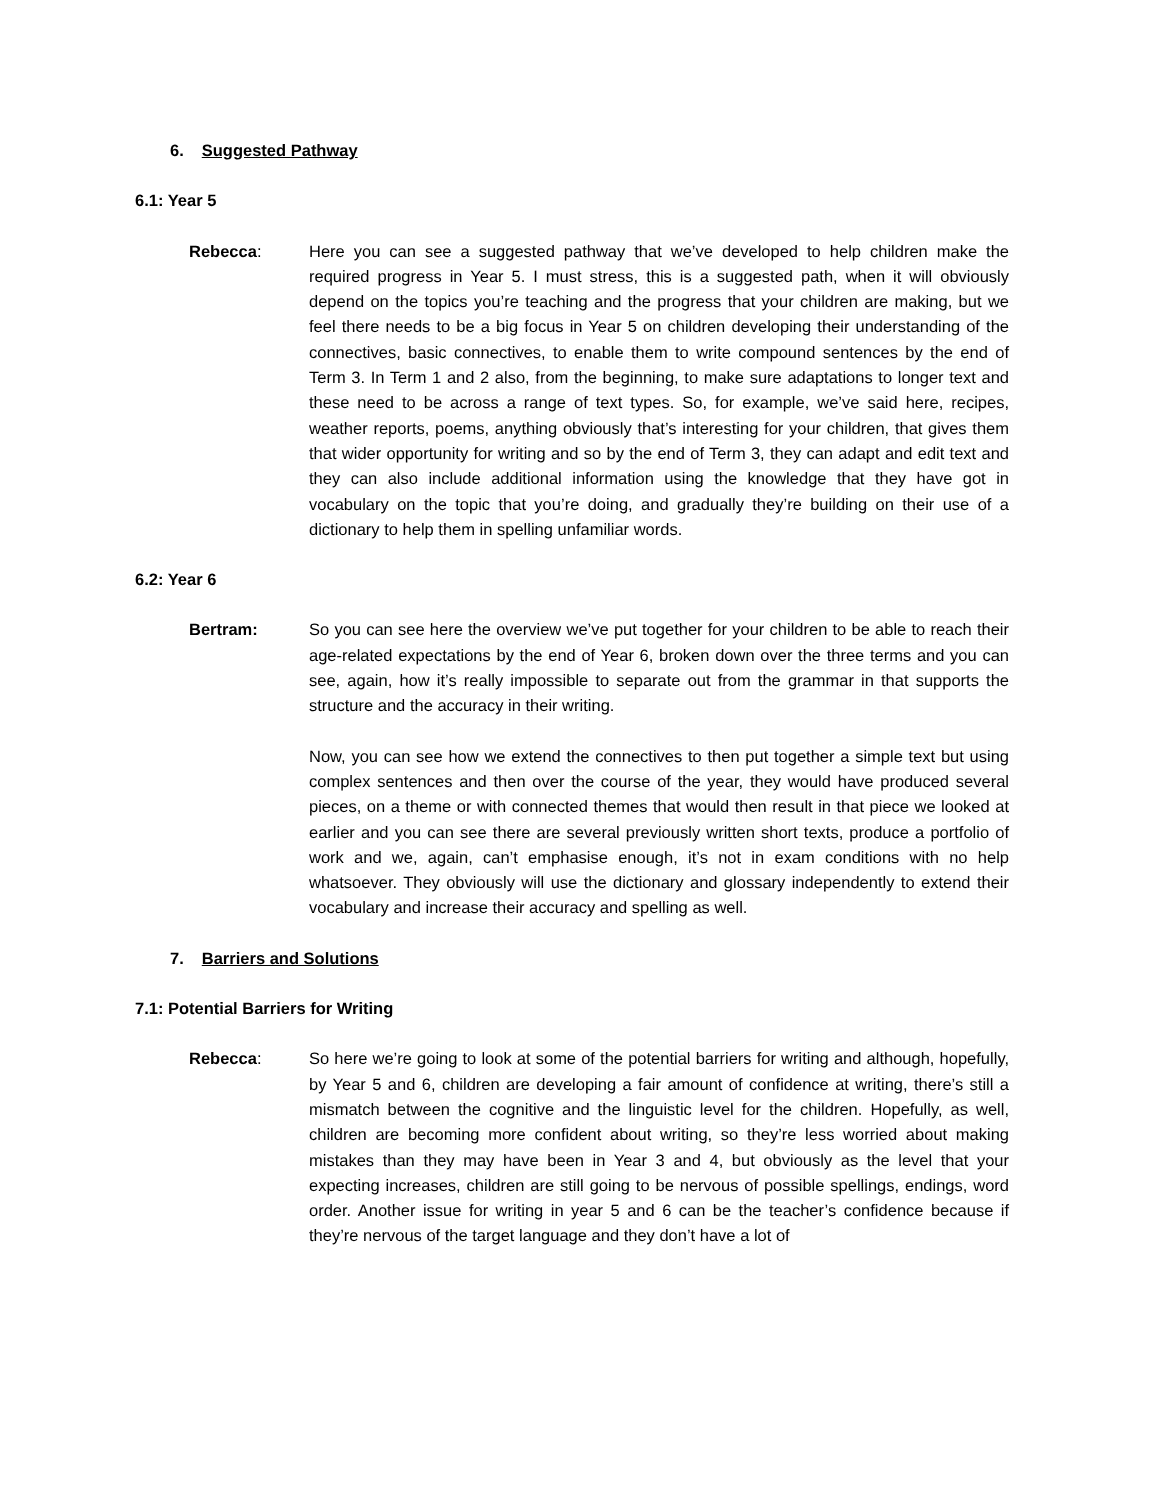6. Suggested Pathway
6.1: Year 5
Rebecca: Here you can see a suggested pathway that we’ve developed to help children make the required progress in Year 5. I must stress, this is a suggested path, when it will obviously depend on the topics you’re teaching and the progress that your children are making, but we feel there needs to be a big focus in Year 5 on children developing their understanding of the connectives, basic connectives, to enable them to write compound sentences by the end of Term 3. In Term 1 and 2 also, from the beginning, to make sure adaptations to longer text and these need to be across a range of text types. So, for example, we’ve said here, recipes, weather reports, poems, anything obviously that’s interesting for your children, that gives them that wider opportunity for writing and so by the end of Term 3, they can adapt and edit text and they can also include additional information using the knowledge that they have got in vocabulary on the topic that you’re doing, and gradually they’re building on their use of a dictionary to help them in spelling unfamiliar words.
6.2: Year 6
Bertram: So you can see here the overview we’ve put together for your children to be able to reach their age-related expectations by the end of Year 6, broken down over the three terms and you can see, again, how it’s really impossible to separate out from the grammar in that supports the structure and the accuracy in their writing.
Now, you can see how we extend the connectives to then put together a simple text but using complex sentences and then over the course of the year, they would have produced several pieces, on a theme or with connected themes that would then result in that piece we looked at earlier and you can see there are several previously written short texts, produce a portfolio of work and we, again, can’t emphasise enough, it’s not in exam conditions with no help whatsoever. They obviously will use the dictionary and glossary independently to extend their vocabulary and increase their accuracy and spelling as well.
7. Barriers and Solutions
7.1: Potential Barriers for Writing
Rebecca: So here we’re going to look at some of the potential barriers for writing and although, hopefully, by Year 5 and 6, children are developing a fair amount of confidence at writing, there’s still a mismatch between the cognitive and the linguistic level for the children. Hopefully, as well, children are becoming more confident about writing, so they’re less worried about making mistakes than they may have been in Year 3 and 4, but obviously as the level that your expecting increases, children are still going to be nervous of possible spellings, endings, word order. Another issue for writing in year 5 and 6 can be the teacher’s confidence because if they’re nervous of the target language and they don’t have a lot of